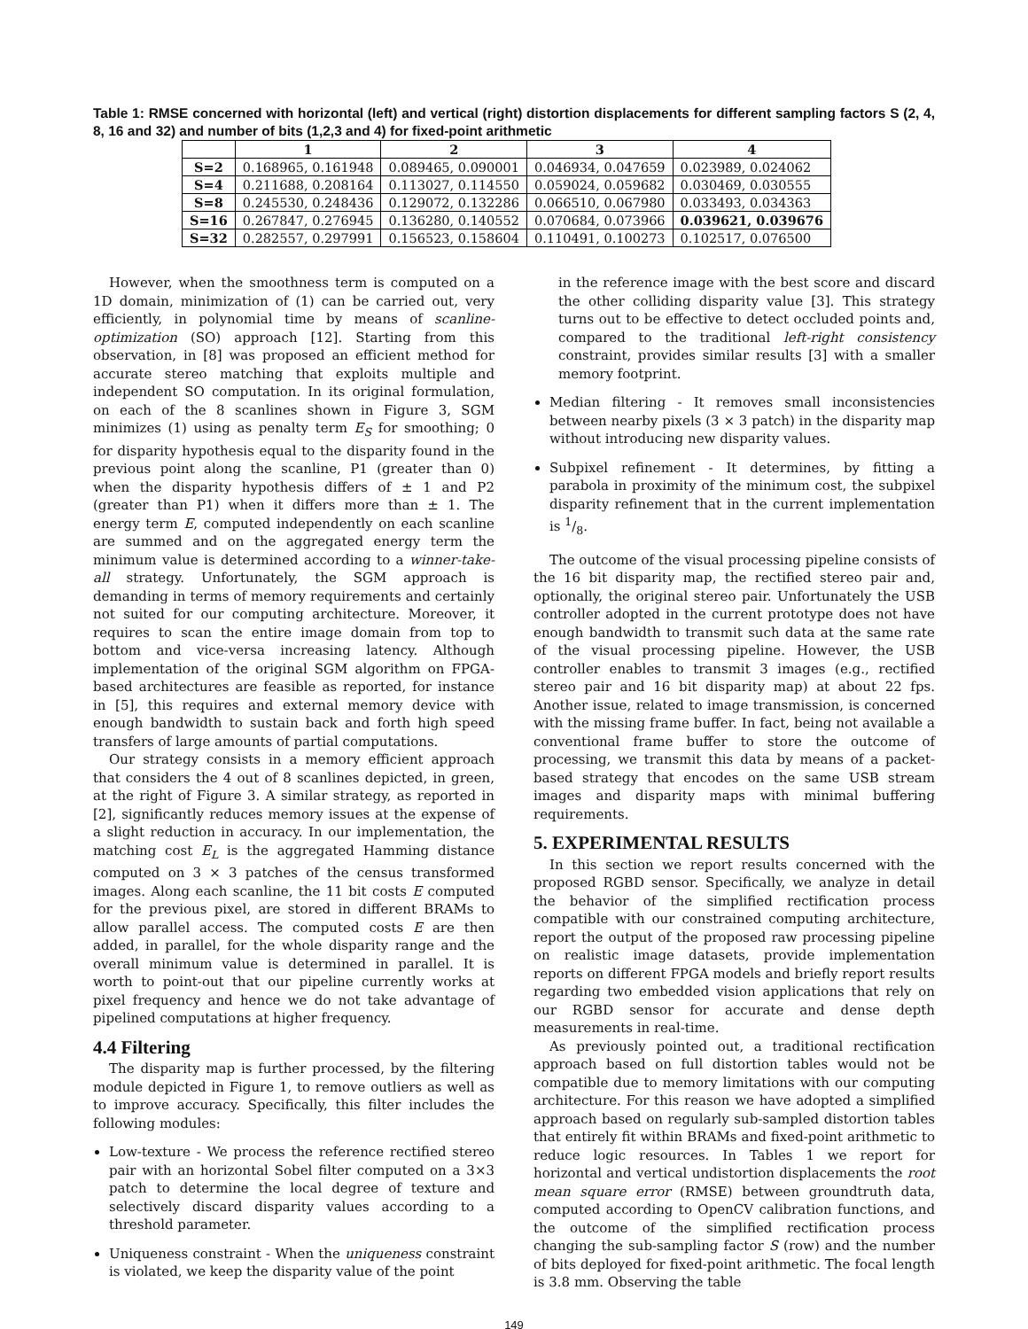Table 1: RMSE concerned with horizontal (left) and vertical (right) distortion displacements for different sampling factors S (2, 4, 8, 16 and 32) and number of bits (1,2,3 and 4) for fixed-point arithmetic
| | 1 | 2 | 3 | 4 |
| --- | --- | --- | --- | --- |
| S=2 | 0.168965, 0.161948 | 0.089465, 0.090001 | 0.046934, 0.047659 | 0.023989, 0.024062 |
| S=4 | 0.211688, 0.208164 | 0.113027, 0.114550 | 0.059024, 0.059682 | 0.030469, 0.030555 |
| S=8 | 0.245530, 0.248436 | 0.129072, 0.132286 | 0.066510, 0.067980 | 0.033493, 0.034363 |
| S=16 | 0.267847, 0.276945 | 0.136280, 0.140552 | 0.070684, 0.073966 | 0.039621, 0.039676 |
| S=32 | 0.282557, 0.297991 | 0.156523, 0.158604 | 0.110491, 0.100273 | 0.102517, 0.076500 |
However, when the smoothness term is computed on a 1D domain, minimization of (1) can be carried out, very efficiently, in polynomial time by means of scanline-optimization (SO) approach [12]. Starting from this observation, in [8] was proposed an efficient method for accurate stereo matching that exploits multiple and independent SO computation. In its original formulation, on each of the 8 scanlines shown in Figure 3, SGM minimizes (1) using as penalty term E<sub>S</sub> for smoothing; 0 for disparity hypothesis equal to the disparity found in the previous point along the scanline, P1 (greater than 0) when the disparity hypothesis differs of ± 1 and P2 (greater than P1) when it differs more than ± 1. The energy term E, computed independently on each scanline are summed and on the aggregated energy term the minimum value is determined according to a winner-take-all strategy. Unfortunately, the SGM approach is demanding in terms of memory requirements and certainly not suited for our computing architecture. Moreover, it requires to scan the entire image domain from top to bottom and vice-versa increasing latency. Although implementation of the original SGM algorithm on FPGA-based architectures are feasible as reported, for instance in [5], this requires and external memory device with enough bandwidth to sustain back and forth high speed transfers of large amounts of partial computations.
Our strategy consists in a memory efficient approach that considers the 4 out of 8 scanlines depicted, in green, at the right of Figure 3. A similar strategy, as reported in [2], significantly reduces memory issues at the expense of a slight reduction in accuracy. In our implementation, the matching cost E<sub>L</sub> is the aggregated Hamming distance computed on 3 × 3 patches of the census transformed images. Along each scanline, the 11 bit costs E computed for the previous pixel, are stored in different BRAMs to allow parallel access. The computed costs E are then added, in parallel, for the whole disparity range and the overall minimum value is determined in parallel. It is worth to point-out that our pipeline currently works at pixel frequency and hence we do not take advantage of pipelined computations at higher frequency.
4.4 Filtering
The disparity map is further processed, by the filtering module depicted in Figure 1, to remove outliers as well as to improve accuracy. Specifically, this filter includes the following modules:
Low-texture - We process the reference rectified stereo pair with an horizontal Sobel filter computed on a 3×3 patch to determine the local degree of texture and selectively discard disparity values according to a threshold parameter.
Uniqueness constraint - When the uniqueness constraint is violated, we keep the disparity value of the point
in the reference image with the best score and discard the other colliding disparity value [3]. This strategy turns out to be effective to detect occluded points and, compared to the traditional left-right consistency constraint, provides similar results [3] with a smaller memory footprint.
Median filtering - It removes small inconsistencies between nearby pixels (3 × 3 patch) in the disparity map without introducing new disparity values.
Subpixel refinement - It determines, by fitting a parabola in proximity of the minimum cost, the subpixel disparity refinement that in the current implementation is 1/8.
The outcome of the visual processing pipeline consists of the 16 bit disparity map, the rectified stereo pair and, optionally, the original stereo pair. Unfortunately the USB controller adopted in the current prototype does not have enough bandwidth to transmit such data at the same rate of the visual processing pipeline. However, the USB controller enables to transmit 3 images (e.g., rectified stereo pair and 16 bit disparity map) at about 22 fps. Another issue, related to image transmission, is concerned with the missing frame buffer. In fact, being not available a conventional frame buffer to store the outcome of processing, we transmit this data by means of a packet-based strategy that encodes on the same USB stream images and disparity maps with minimal buffering requirements.
5. EXPERIMENTAL RESULTS
In this section we report results concerned with the proposed RGBD sensor. Specifically, we analyze in detail the behavior of the simplified rectification process compatible with our constrained computing architecture, report the output of the proposed raw processing pipeline on realistic image datasets, provide implementation reports on different FPGA models and briefly report results regarding two embedded vision applications that rely on our RGBD sensor for accurate and dense depth measurements in real-time.
As previously pointed out, a traditional rectification approach based on full distortion tables would not be compatible due to memory limitations with our computing architecture. For this reason we have adopted a simplified approach based on regularly sub-sampled distortion tables that entirely fit within BRAMs and fixed-point arithmetic to reduce logic resources. In Tables 1 we report for horizontal and vertical undistortion displacements the root mean square error (RMSE) between groundtruth data, computed according to OpenCV calibration functions, and the outcome of the simplified rectification process changing the sub-sampling factor S (row) and the number of bits deployed for fixed-point arithmetic. The focal length is 3.8 mm. Observing the table
149